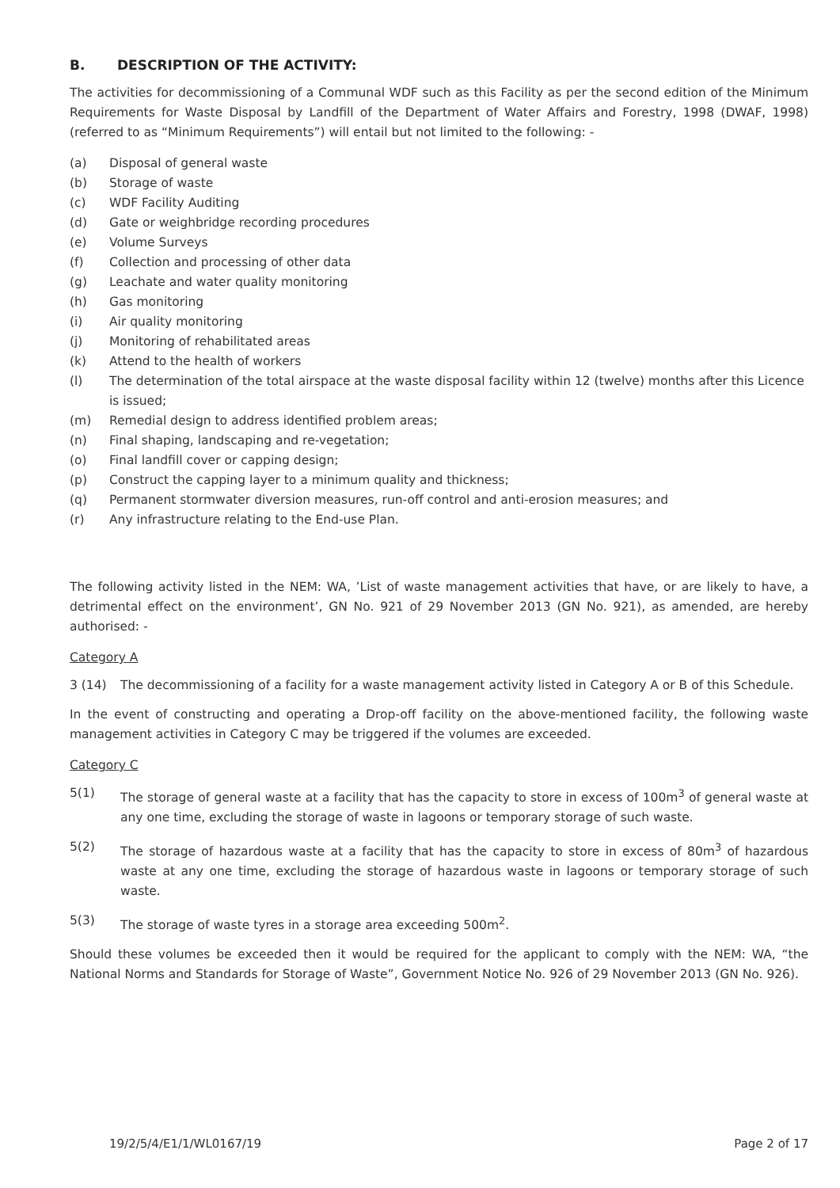B. DESCRIPTION OF THE ACTIVITY:
The activities for decommissioning of a Communal WDF such as this Facility as per the second edition of the Minimum Requirements for Waste Disposal by Landfill of the Department of Water Affairs and Forestry, 1998 (DWAF, 1998) (referred to as “Minimum Requirements”) will entail but not limited to the following: -
(a) Disposal of general waste
(b) Storage of waste
(c) WDF Facility Auditing
(d) Gate or weighbridge recording procedures
(e) Volume Surveys
(f) Collection and processing of other data
(g) Leachate and water quality monitoring
(h) Gas monitoring
(i) Air quality monitoring
(j) Monitoring of rehabilitated areas
(k) Attend to the health of workers
(l) The determination of the total airspace at the waste disposal facility within 12 (twelve) months after this Licence is issued;
(m) Remedial design to address identified problem areas;
(n) Final shaping, landscaping and re-vegetation;
(o) Final landfill cover or capping design;
(p) Construct the capping layer to a minimum quality and thickness;
(q) Permanent stormwater diversion measures, run-off control and anti-erosion measures; and
(r) Any infrastructure relating to the End-use Plan.
The following activity listed in the NEM: WA, ’List of waste management activities that have, or are likely to have, a detrimental effect on the environment’, GN No. 921 of 29 November 2013 (GN No. 921), as amended, are hereby authorised: -
Category A
3 (14) The decommissioning of a facility for a waste management activity listed in Category A or B of this Schedule.
In the event of constructing and operating a Drop-off facility on the above-mentioned facility, the following waste management activities in Category C may be triggered if the volumes are exceeded.
Category C
5(1) The storage of general waste at a facility that has the capacity to store in excess of 100m<sup>3</sup> of general waste at any one time, excluding the storage of waste in lagoons or temporary storage of such waste.
5(2) The storage of hazardous waste at a facility that has the capacity to store in excess of 80m<sup>3</sup> of hazardous waste at any one time, excluding the storage of hazardous waste in lagoons or temporary storage of such waste.
5(3) The storage of waste tyres in a storage area exceeding 500m<sup>2</sup>.
Should these volumes be exceeded then it would be required for the applicant to comply with the NEM: WA, “the National Norms and Standards for Storage of Waste”, Government Notice No. 926 of 29 November 2013 (GN No. 926).
19/2/5/4/E1/1/WL0167/19 Page 2 of 17